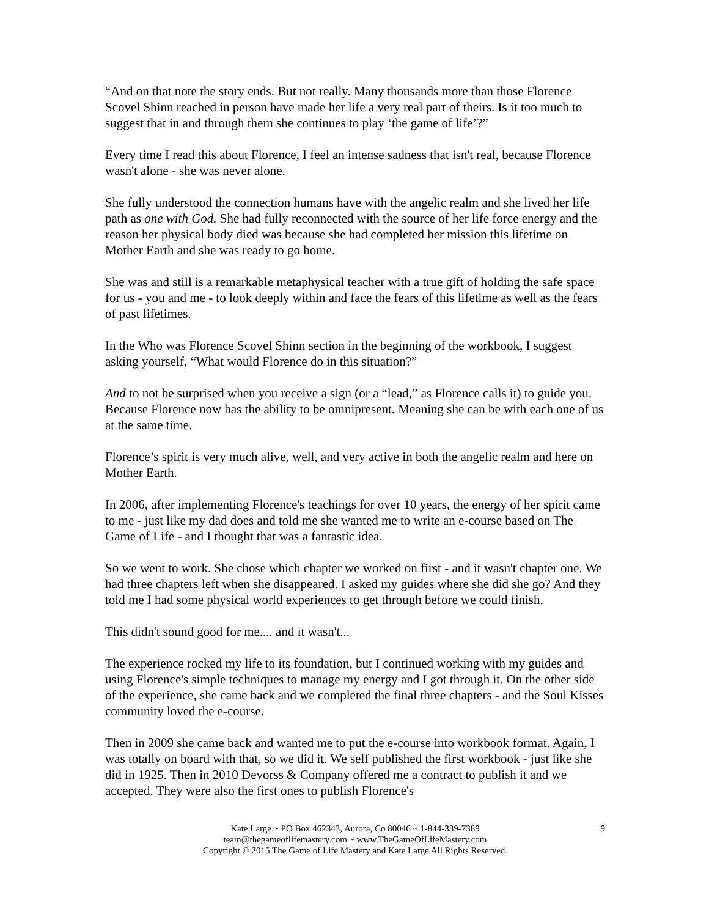“And on that note the story ends. But not really. Many thousands more than those Florence Scovel Shinn reached in person have made her life a very real part of theirs. Is it too much to suggest that in and through them she continues to play ‘the game of life’?”
Every time I read this about Florence, I feel an intense sadness that isn't real, because Florence wasn't alone - she was never alone.
She fully understood the connection humans have with the angelic realm and she lived her life path as one with God. She had fully reconnected with the source of her life force energy and the reason her physical body died was because she had completed her mission this lifetime on Mother Earth and she was ready to go home.
She was and still is a remarkable metaphysical teacher with a true gift of holding the safe space for us - you and me - to look deeply within and face the fears of this lifetime as well as the fears of past lifetimes.
In the Who was Florence Scovel Shinn section in the beginning of the workbook, I suggest asking yourself, “What would Florence do in this situation?”
And to not be surprised when you receive a sign (or a “lead,” as Florence calls it) to guide you. Because Florence now has the ability to be omnipresent. Meaning she can be with each one of us at the same time.
Florence’s spirit is very much alive, well, and very active in both the angelic realm and here on Mother Earth.
In 2006, after implementing Florence's teachings for over 10 years, the energy of her spirit came to me - just like my dad does and told me she wanted me to write an e-course based on The Game of Life - and I thought that was a fantastic idea.
So we went to work. She chose which chapter we worked on first - and it wasn't chapter one. We had three chapters left when she disappeared. I asked my guides where she did she go? And they told me I had some physical world experiences to get through before we could finish.
This didn't sound good for me.... and it wasn't...
The experience rocked my life to its foundation, but I continued working with my guides and using Florence's simple techniques to manage my energy and I got through it. On the other side of the experience, she came back and we completed the final three chapters - and the Soul Kisses community loved the e-course.
Then in 2009 she came back and wanted me to put the e-course into workbook format. Again, I was totally on board with that, so we did it. We self published the first workbook - just like she did in 1925. Then in 2010 Devorss & Company offered me a contract to publish it and we accepted. They were also the first ones to publish Florence's
9 Kate Large ~ PO Box 462343, Aurora, Co 80046 ~ 1-844-339-7389
team@thegameoflifemastery.com ~ www.TheGameOfLifeMastery.com
Copyright © 2015 The Game of Life Mastery and Kate Large All Rights Reserved.